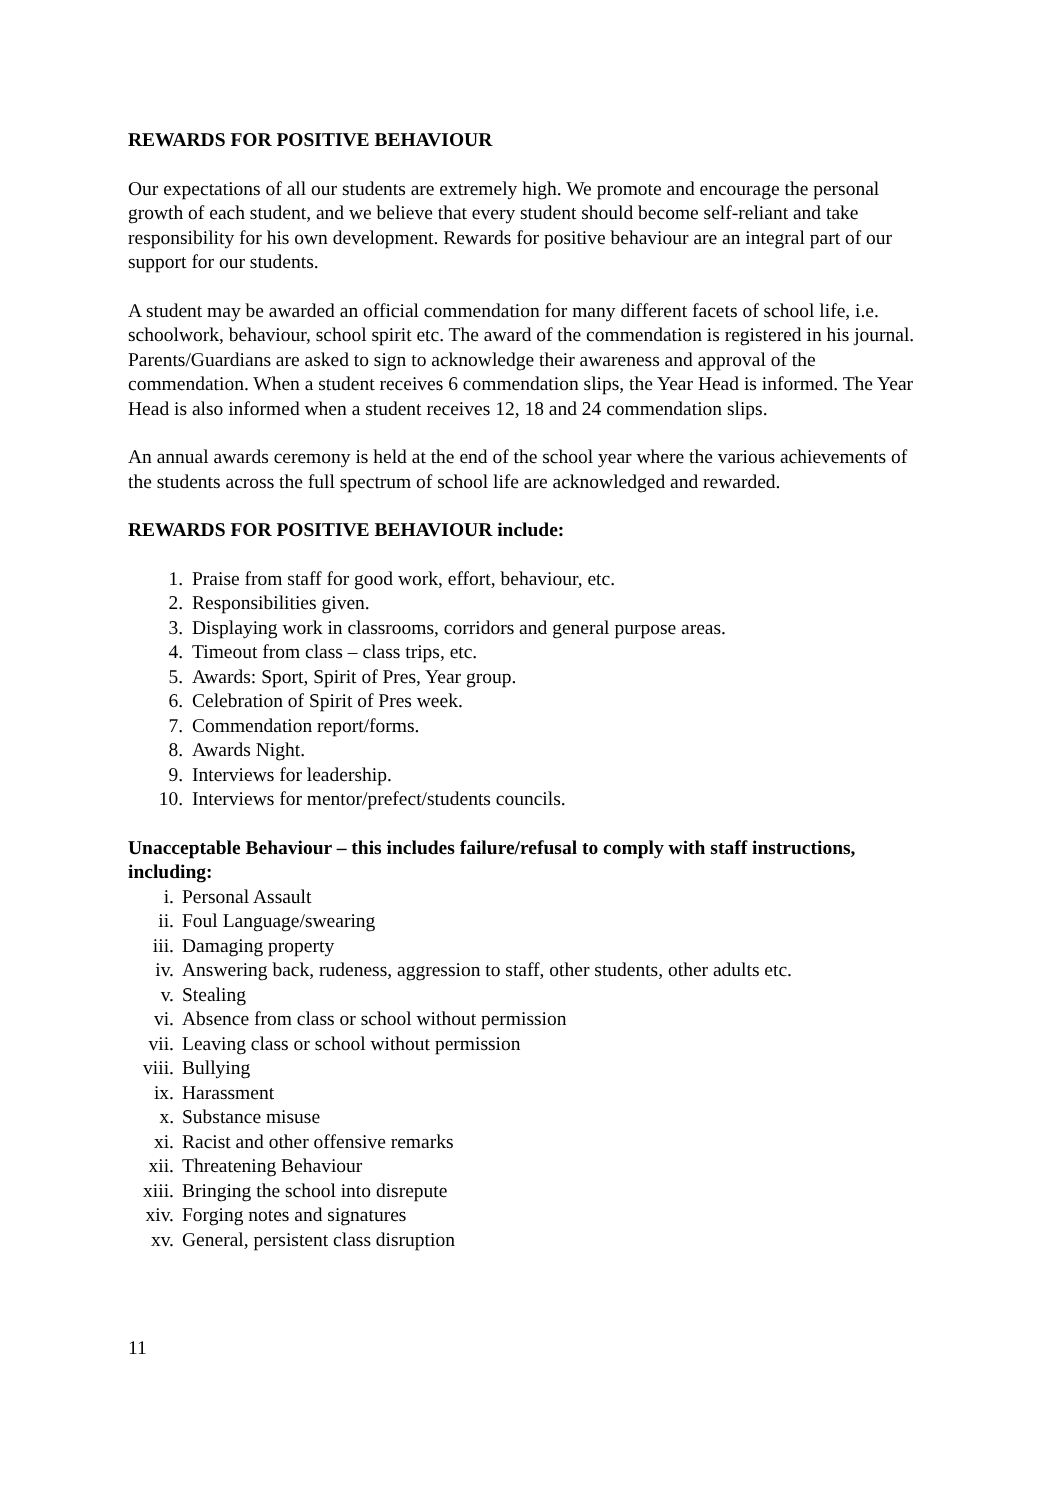REWARDS FOR POSITIVE BEHAVIOUR
Our expectations of all our students are extremely high. We promote and encourage the personal growth of each student, and we believe that every student should become self-reliant and take responsibility for his own development. Rewards for positive behaviour are an integral part of our support for our students.
A student may be awarded an official commendation for many different facets of school life, i.e. schoolwork, behaviour, school spirit etc. The award of the commendation is registered in his journal. Parents/Guardians are asked to sign to acknowledge their awareness and approval of the commendation. When a student receives 6 commendation slips, the Year Head is informed. The Year Head is also informed when a student receives 12, 18 and 24 commendation slips.
An annual awards ceremony is held at the end of the school year where the various achievements of the students across the full spectrum of school life are acknowledged and rewarded.
REWARDS FOR POSITIVE BEHAVIOUR include:
1. Praise from staff for good work, effort, behaviour, etc.
2. Responsibilities given.
3. Displaying work in classrooms, corridors and general purpose areas.
4. Timeout from class – class trips, etc.
5. Awards: Sport, Spirit of Pres, Year group.
6. Celebration of Spirit of Pres week.
7. Commendation report/forms.
8. Awards Night.
9. Interviews for leadership.
10. Interviews for mentor/prefect/students councils.
Unacceptable Behaviour – this includes failure/refusal to comply with staff instructions, including:
i. Personal Assault
ii. Foul Language/swearing
iii. Damaging property
iv. Answering back, rudeness, aggression to staff, other students, other adults etc.
v. Stealing
vi. Absence from class or school without permission
vii. Leaving class or school without permission
viii. Bullying
ix. Harassment
x. Substance misuse
xi. Racist and other offensive remarks
xii. Threatening Behaviour
xiii. Bringing the school into disrepute
xiv. Forging notes and signatures
xv. General, persistent class disruption
11